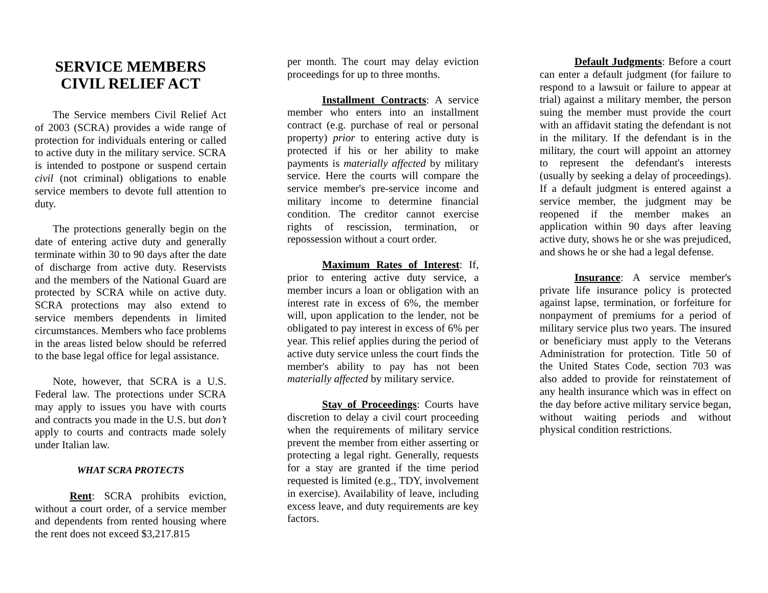SERVICE MEMBERS
CIVIL RELIEF ACT
The Service members Civil Relief Act of 2003 (SCRA) provides a wide range of protection for individuals entering or called to active duty in the military service. SCRA is intended to postpone or suspend certain civil (not criminal) obligations to enable service members to devote full attention to duty.
The protections generally begin on the date of entering active duty and generally terminate within 30 to 90 days after the date of discharge from active duty. Reservists and the members of the National Guard are protected by SCRA while on active duty. SCRA protections may also extend to service members dependents in limited circumstances. Members who face problems in the areas listed below should be referred to the base legal office for legal assistance.
Note, however, that SCRA is a U.S. Federal law. The protections under SCRA may apply to issues you have with courts and contracts you made in the U.S. but don’t apply to courts and contracts made solely under Italian law.
WHAT SCRA PROTECTS
Rent: SCRA prohibits eviction, without a court order, of a service member and dependents from rented housing where the rent does not exceed $3,217.815
per month. The court may delay eviction proceedings for up to three months.
Installment Contracts: A service member who enters into an installment contract (e.g. purchase of real or personal property) prior to entering active duty is protected if his or her ability to make payments is materially affected by military service. Here the courts will compare the service member's pre-service income and military income to determine financial condition. The creditor cannot exercise rights of rescission, termination, or repossession without a court order.
Maximum Rates of Interest: If, prior to entering active duty service, a member incurs a loan or obligation with an interest rate in excess of 6%, the member will, upon application to the lender, not be obligated to pay interest in excess of 6% per year. This relief applies during the period of active duty service unless the court finds the member's ability to pay has not been materially affected by military service.
Stay of Proceedings: Courts have discretion to delay a civil court proceeding when the requirements of military service prevent the member from either asserting or protecting a legal right. Generally, requests for a stay are granted if the time period requested is limited (e.g., TDY, involvement in exercise). Availability of leave, including excess leave, and duty requirements are key factors.
Default Judgments: Before a court can enter a default judgment (for failure to respond to a lawsuit or failure to appear at trial) against a military member, the person suing the member must provide the court with an affidavit stating the defendant is not in the military. If the defendant is in the military, the court will appoint an attorney to represent the defendant's interests (usually by seeking a delay of proceedings). If a default judgment is entered against a service member, the judgment may be reopened if the member makes an application within 90 days after leaving active duty, shows he or she was prejudiced, and shows he or she had a legal defense.
Insurance: A service member's private life insurance policy is protected against lapse, termination, or forfeiture for nonpayment of premiums for a period of military service plus two years. The insured or beneficiary must apply to the Veterans Administration for protection. Title 50 of the United States Code, section 703 was also added to provide for reinstatement of any health insurance which was in effect on the day before active military service began, without waiting periods and without physical condition restrictions.